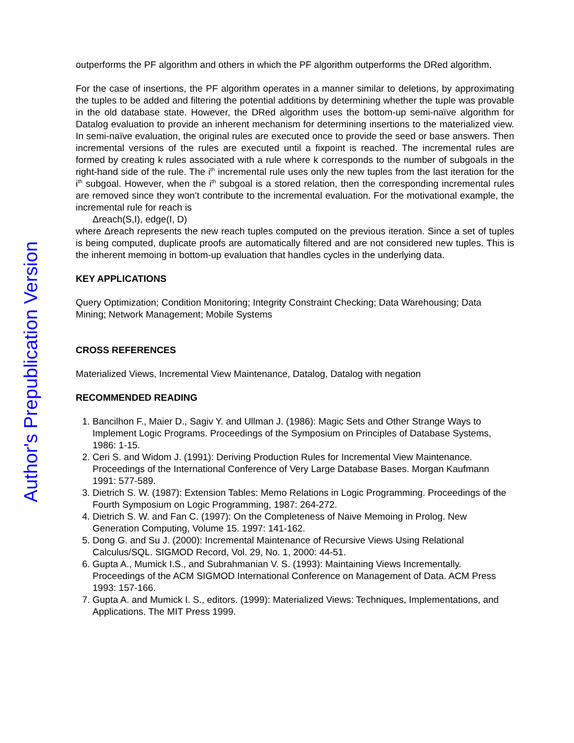outperforms the PF algorithm and others in which the PF algorithm outperforms the DRed algorithm.
For the case of insertions, the PF algorithm operates in a manner similar to deletions, by approximating the tuples to be added and filtering the potential additions by determining whether the tuple was provable in the old database state. However, the DRed algorithm uses the bottom-up semi-naïve algorithm for Datalog evaluation to provide an inherent mechanism for determining insertions to the materialized view. In semi-naïve evaluation, the original rules are executed once to provide the seed or base answers. Then incremental versions of the rules are executed until a fixpoint is reached. The incremental rules are formed by creating k rules associated with a rule where k corresponds to the number of subgoals in the right-hand side of the rule. The i<sup>th</sup> incremental rule uses only the new tuples from the last iteration for the i<sup>th</sup> subgoal. However, when the i<sup>th</sup> subgoal is a stored relation, then the corresponding incremental rules are removed since they won’t contribute to the incremental evaluation. For the motivational example, the incremental rule for reach is
Δreach(S,I), edge(I, D)
where Δreach represents the new reach tuples computed on the previous iteration. Since a set of tuples is being computed, duplicate proofs are automatically filtered and are not considered new tuples. This is the inherent memoing in bottom-up evaluation that handles cycles in the underlying data.
KEY APPLICATIONS
Query Optimization; Condition Monitoring; Integrity Constraint Checking; Data Warehousing; Data Mining; Network Management; Mobile Systems
CROSS REFERENCES
Materialized Views, Incremental View Maintenance, Datalog, Datalog with negation
RECOMMENDED READING
1. Bancilhon F., Maier D., Sagiv Y. and Ullman J. (1986): Magic Sets and Other Strange Ways to Implement Logic Programs. Proceedings of the Symposium on Principles of Database Systems, 1986: 1-15.
2. Ceri S. and Widom J. (1991): Deriving Production Rules for Incremental View Maintenance. Proceedings of the International Conference of Very Large Database Bases. Morgan Kaufmann 1991: 577-589.
3. Dietrich S. W. (1987): Extension Tables: Memo Relations in Logic Programming. Proceedings of the Fourth Symposium on Logic Programming, 1987: 264-272.
4. Dietrich S. W. and Fan C. (1997): On the Completeness of Naive Memoing in Prolog. New Generation Computing, Volume 15. 1997: 141-162.
5. Dong G. and Su J. (2000): Incremental Maintenance of Recursive Views Using Relational Calculus/SQL. SIGMOD Record, Vol. 29, No. 1, 2000: 44-51.
6. Gupta A., Mumick I.S., and Subrahmanian V. S. (1993): Maintaining Views Incrementally. Proceedings of the ACM SIGMOD International Conference on Management of Data. ACM Press 1993: 157-166.
7. Gupta A. and Mumick I. S., editors. (1999): Materialized Views: Techniques, Implementations, and Applications. The MIT Press 1999.
Author's Prepublication Version